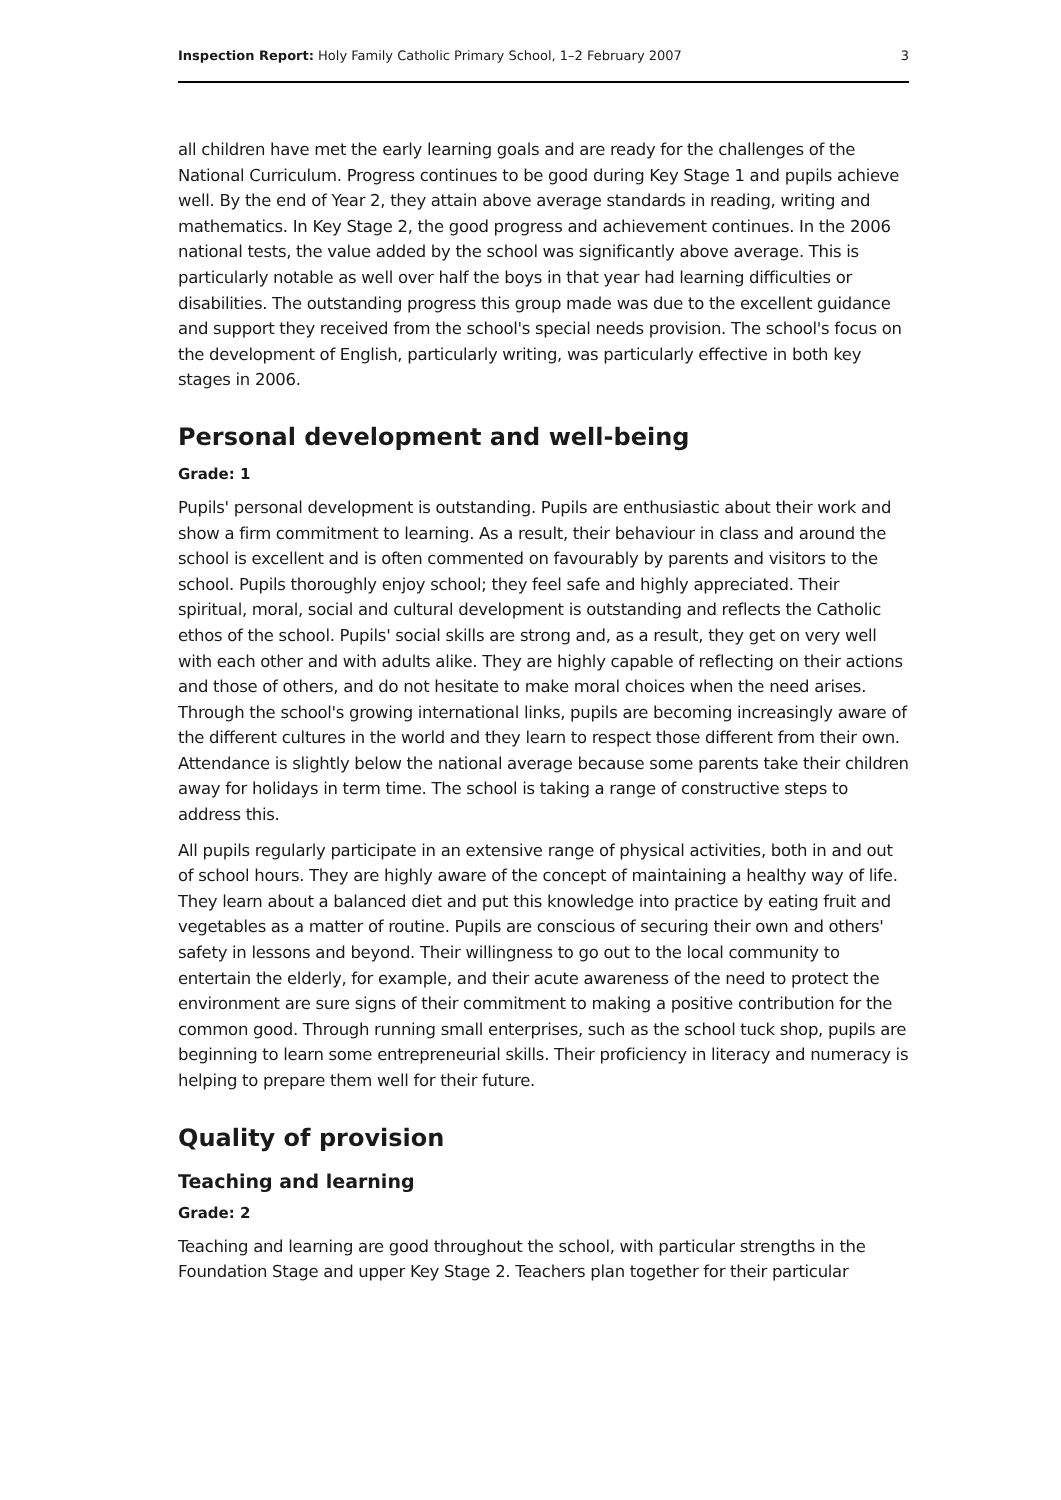Inspection Report: Holy Family Catholic Primary School, 1–2 February 2007 3
all children have met the early learning goals and are ready for the challenges of the National Curriculum. Progress continues to be good during Key Stage 1 and pupils achieve well. By the end of Year 2, they attain above average standards in reading, writing and mathematics. In Key Stage 2, the good progress and achievement continues. In the 2006 national tests, the value added by the school was significantly above average. This is particularly notable as well over half the boys in that year had learning difficulties or disabilities. The outstanding progress this group made was due to the excellent guidance and support they received from the school's special needs provision. The school's focus on the development of English, particularly writing, was particularly effective in both key stages in 2006.
Personal development and well-being
Grade: 1
Pupils' personal development is outstanding. Pupils are enthusiastic about their work and show a firm commitment to learning. As a result, their behaviour in class and around the school is excellent and is often commented on favourably by parents and visitors to the school. Pupils thoroughly enjoy school; they feel safe and highly appreciated. Their spiritual, moral, social and cultural development is outstanding and reflects the Catholic ethos of the school. Pupils' social skills are strong and, as a result, they get on very well with each other and with adults alike. They are highly capable of reflecting on their actions and those of others, and do not hesitate to make moral choices when the need arises. Through the school's growing international links, pupils are becoming increasingly aware of the different cultures in the world and they learn to respect those different from their own. Attendance is slightly below the national average because some parents take their children away for holidays in term time. The school is taking a range of constructive steps to address this.
All pupils regularly participate in an extensive range of physical activities, both in and out of school hours. They are highly aware of the concept of maintaining a healthy way of life. They learn about a balanced diet and put this knowledge into practice by eating fruit and vegetables as a matter of routine. Pupils are conscious of securing their own and others' safety in lessons and beyond. Their willingness to go out to the local community to entertain the elderly, for example, and their acute awareness of the need to protect the environment are sure signs of their commitment to making a positive contribution for the common good. Through running small enterprises, such as the school tuck shop, pupils are beginning to learn some entrepreneurial skills. Their proficiency in literacy and numeracy is helping to prepare them well for their future.
Quality of provision
Teaching and learning
Grade: 2
Teaching and learning are good throughout the school, with particular strengths in the Foundation Stage and upper Key Stage 2. Teachers plan together for their particular